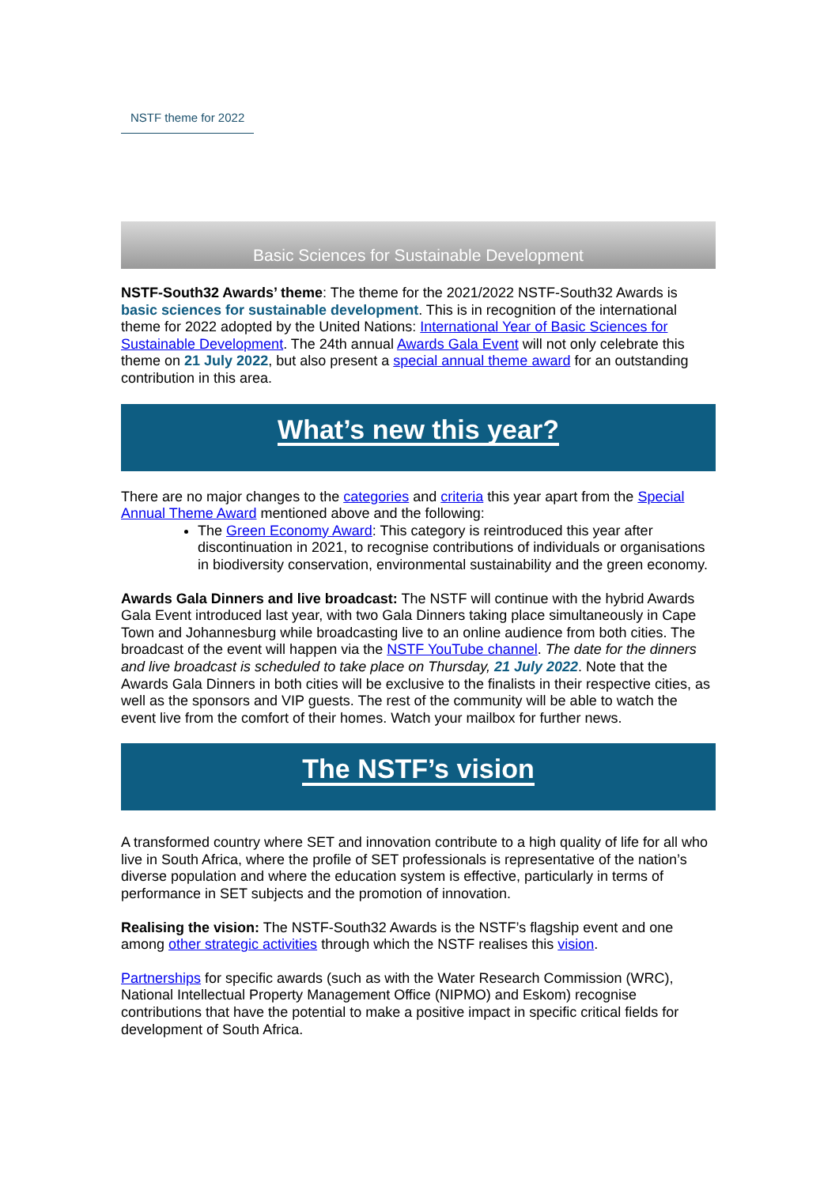NSTF theme for 2022
Basic Sciences for Sustainable Development
NSTF-South32 Awards’ theme: The theme for the 2021/2022 NSTF-South32 Awards is basic sciences for sustainable development. This is in recognition of the international theme for 2022 adopted by the United Nations: International Year of Basic Sciences for Sustainable Development. The 24th annual Awards Gala Event will not only celebrate this theme on 21 July 2022, but also present a special annual theme award for an outstanding contribution in this area.
What’s new this year?
There are no major changes to the categories and criteria this year apart from the Special Annual Theme Award mentioned above and the following:
The Green Economy Award: This category is reintroduced this year after discontinuation in 2021, to recognise contributions of individuals or organisations in biodiversity conservation, environmental sustainability and the green economy.
Awards Gala Dinners and live broadcast: The NSTF will continue with the hybrid Awards Gala Event introduced last year, with two Gala Dinners taking place simultaneously in Cape Town and Johannesburg while broadcasting live to an online audience from both cities. The broadcast of the event will happen via the NSTF YouTube channel. The date for the dinners and live broadcast is scheduled to take place on Thursday, 21 July 2022. Note that the Awards Gala Dinners in both cities will be exclusive to the finalists in their respective cities, as well as the sponsors and VIP guests. The rest of the community will be able to watch the event live from the comfort of their homes. Watch your mailbox for further news.
The NSTF’s vision
A transformed country where SET and innovation contribute to a high quality of life for all who live in South Africa, where the profile of SET professionals is representative of the nation’s diverse population and where the education system is effective, particularly in terms of performance in SET subjects and the promotion of innovation.
Realising the vision: The NSTF-South32 Awards is the NSTF’s flagship event and one among other strategic activities through which the NSTF realises this vision.
Partnerships for specific awards (such as with the Water Research Commission (WRC), National Intellectual Property Management Office (NIPMO) and Eskom) recognise contributions that have the potential to make a positive impact in specific critical fields for development of South Africa.